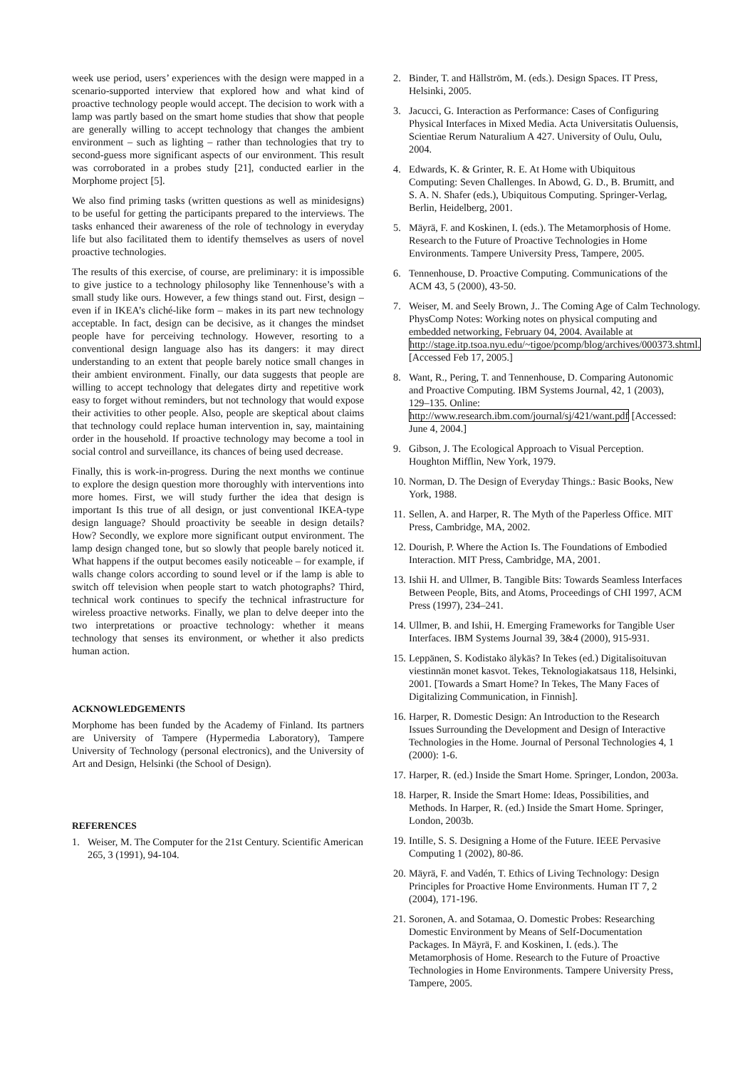week use period, users’ experiences with the design were mapped in a scenario-supported interview that explored how and what kind of proactive technology people would accept. The decision to work with a lamp was partly based on the smart home studies that show that people are generally willing to accept technology that changes the ambient environment – such as lighting – rather than technologies that try to second-guess more significant aspects of our environment. This result was corroborated in a probes study [21], conducted earlier in the Morphome project [5].
We also find priming tasks (written questions as well as minidesigns) to be useful for getting the participants prepared to the interviews. The tasks enhanced their awareness of the role of technology in everyday life but also facilitated them to identify themselves as users of novel proactive technologies.
The results of this exercise, of course, are preliminary: it is impossible to give justice to a technology philosophy like Tennenhouse’s with a small study like ours. However, a few things stand out. First, design – even if in IKEA’s cliché-like form – makes in its part new technology acceptable. In fact, design can be decisive, as it changes the mindset people have for perceiving technology. However, resorting to a conventional design language also has its dangers: it may direct understanding to an extent that people barely notice small changes in their ambient environment. Finally, our data suggests that people are willing to accept technology that delegates dirty and repetitive work easy to forget without reminders, but not technology that would expose their activities to other people. Also, people are skeptical about claims that technology could replace human intervention in, say, maintaining order in the household. If proactive technology may become a tool in social control and surveillance, its chances of being used decrease.
Finally, this is work-in-progress. During the next months we continue to explore the design question more thoroughly with interventions into more homes. First, we will study further the idea that design is important Is this true of all design, or just conventional IKEA-type design language? Should proactivity be seeable in design details? How? Secondly, we explore more significant output environment. The lamp design changed tone, but so slowly that people barely noticed it. What happens if the output becomes easily noticeable – for example, if walls change colors according to sound level or if the lamp is able to switch off television when people start to watch photographs? Third, technical work continues to specify the technical infrastructure for wireless proactive networks. Finally, we plan to delve deeper into the two interpretations or proactive technology: whether it means technology that senses its environment, or whether it also predicts human action.
ACKNOWLEDGEMENTS
Morphome has been funded by the Academy of Finland. Its partners are University of Tampere (Hypermedia Laboratory), Tampere University of Technology (personal electronics), and the University of Art and Design, Helsinki (the School of Design).
REFERENCES
1. Weiser, M. The Computer for the 21st Century. Scientific American 265, 3 (1991), 94-104.
2. Binder, T. and Hällström, M. (eds.). Design Spaces. IT Press, Helsinki, 2005.
3. Jacucci, G. Interaction as Performance: Cases of Configuring Physical Interfaces in Mixed Media. Acta Universitatis Ouluensis, Scientiae Rerum Naturalium A 427. University of Oulu, Oulu, 2004.
4. Edwards, K. & Grinter, R. E. At Home with Ubiquitous Computing: Seven Challenges. In Abowd, G. D., B. Brumitt, and S. A. N. Shafer (eds.), Ubiquitous Computing. Springer-Verlag, Berlin, Heidelberg, 2001.
5. Mäyrä, F. and Koskinen, I. (eds.). The Metamorphosis of Home. Research to the Future of Proactive Technologies in Home Environments. Tampere University Press, Tampere, 2005.
6. Tennenhouse, D. Proactive Computing. Communications of the ACM 43, 5 (2000), 43-50.
7. Weiser, M. and Seely Brown, J.. The Coming Age of Calm Technology. PhysComp Notes: Working notes on physical computing and embedded networking, February 04, 2004. Available at http://stage.itp.tsoa.nyu.edu/~tigoe/pcomp/blog/archives/000373.shtml. [Accessed Feb 17, 2005.]
8. Want, R., Pering, T. and Tennenhouse, D. Comparing Autonomic and Proactive Computing. IBM Systems Journal, 42, 1 (2003), 129–135. Online: http://www.research.ibm.com/journal/sj/421/want.pdf [Accessed: June 4, 2004.]
9. Gibson, J. The Ecological Approach to Visual Perception. Houghton Mifflin, New York, 1979.
10. Norman, D. The Design of Everyday Things.: Basic Books, New York, 1988.
11. Sellen, A. and Harper, R. The Myth of the Paperless Office. MIT Press, Cambridge, MA, 2002.
12. Dourish, P. Where the Action Is. The Foundations of Embodied Interaction. MIT Press, Cambridge, MA, 2001.
13. Ishii H. and Ullmer, B. Tangible Bits: Towards Seamless Interfaces Between People, Bits, and Atoms, Proceedings of CHI 1997, ACM Press (1997), 234–241.
14. Ullmer, B. and Ishii, H. Emerging Frameworks for Tangible User Interfaces. IBM Systems Journal 39, 3&4 (2000), 915-931.
15. Leppänen, S. Kodistako älykäs? In Tekes (ed.) Digitalisoituvan viestinnän monet kasvot. Tekes, Teknologiakatsaus 118, Helsinki, 2001. [Towards a Smart Home? In Tekes, The Many Faces of Digitalizing Communication, in Finnish].
16. Harper, R. Domestic Design: An Introduction to the Research Issues Surrounding the Development and Design of Interactive Technologies in the Home. Journal of Personal Technologies 4, 1 (2000): 1-6.
17. Harper, R. (ed.) Inside the Smart Home. Springer, London, 2003a.
18. Harper, R. Inside the Smart Home: Ideas, Possibilities, and Methods. In Harper, R. (ed.) Inside the Smart Home. Springer, London, 2003b.
19. Intille, S. S. Designing a Home of the Future. IEEE Pervasive Computing 1 (2002), 80-86.
20. Mäyrä, F. and Vadén, T. Ethics of Living Technology: Design Principles for Proactive Home Environments. Human IT 7, 2 (2004), 171-196.
21. Soronen, A. and Sotamaa, O. Domestic Probes: Researching Domestic Environment by Means of Self-Documentation Packages. In Mäyrä, F. and Koskinen, I. (eds.). The Metamorphosis of Home. Research to the Future of Proactive Technologies in Home Environments. Tampere University Press, Tampere, 2005.